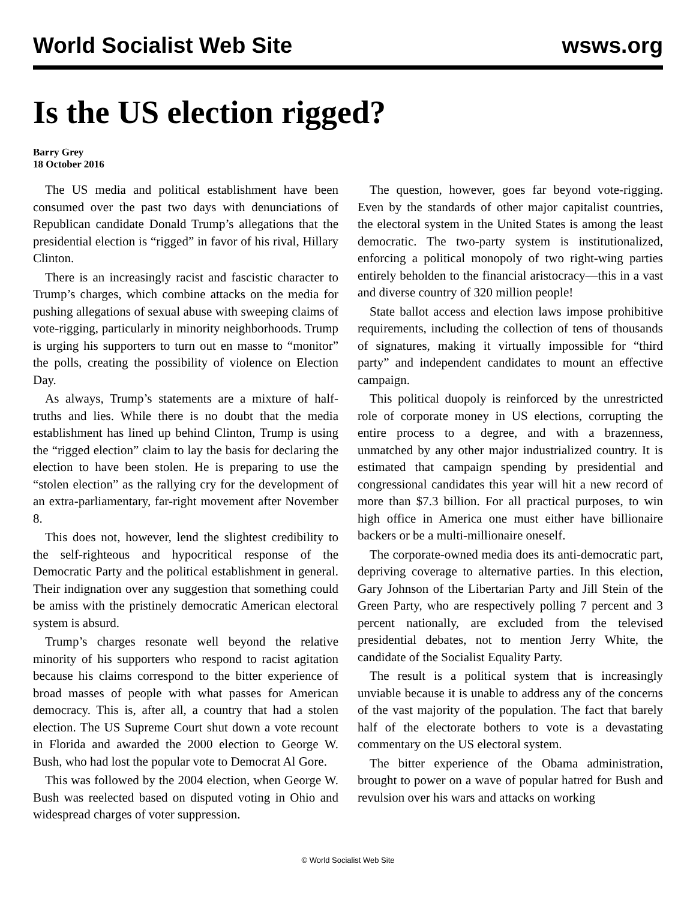World Socialist Web Site wsws.org
Is the US election rigged?
Barry Grey
18 October 2016
The US media and political establishment have been consumed over the past two days with denunciations of Republican candidate Donald Trump’s allegations that the presidential election is “rigged” in favor of his rival, Hillary Clinton.
There is an increasingly racist and fascistic character to Trump’s charges, which combine attacks on the media for pushing allegations of sexual abuse with sweeping claims of vote-rigging, particularly in minority neighborhoods. Trump is urging his supporters to turn out en masse to “monitor” the polls, creating the possibility of violence on Election Day.
As always, Trump’s statements are a mixture of half-truths and lies. While there is no doubt that the media establishment has lined up behind Clinton, Trump is using the “rigged election” claim to lay the basis for declaring the election to have been stolen. He is preparing to use the “stolen election” as the rallying cry for the development of an extra-parliamentary, far-right movement after November 8.
This does not, however, lend the slightest credibility to the self-righteous and hypocritical response of the Democratic Party and the political establishment in general. Their indignation over any suggestion that something could be amiss with the pristinely democratic American electoral system is absurd.
Trump’s charges resonate well beyond the relative minority of his supporters who respond to racist agitation because his claims correspond to the bitter experience of broad masses of people with what passes for American democracy. This is, after all, a country that had a stolen election. The US Supreme Court shut down a vote recount in Florida and awarded the 2000 election to George W. Bush, who had lost the popular vote to Democrat Al Gore.
This was followed by the 2004 election, when George W. Bush was reelected based on disputed voting in Ohio and widespread charges of voter suppression.
The question, however, goes far beyond vote-rigging. Even by the standards of other major capitalist countries, the electoral system in the United States is among the least democratic. The two-party system is institutionalized, enforcing a political monopoly of two right-wing parties entirely beholden to the financial aristocracy—this in a vast and diverse country of 320 million people!
State ballot access and election laws impose prohibitive requirements, including the collection of tens of thousands of signatures, making it virtually impossible for “third party” and independent candidates to mount an effective campaign.
This political duopoly is reinforced by the unrestricted role of corporate money in US elections, corrupting the entire process to a degree, and with a brazenness, unmatched by any other major industrialized country. It is estimated that campaign spending by presidential and congressional candidates this year will hit a new record of more than $7.3 billion. For all practical purposes, to win high office in America one must either have billionaire backers or be a multi-millionaire oneself.
The corporate-owned media does its anti-democratic part, depriving coverage to alternative parties. In this election, Gary Johnson of the Libertarian Party and Jill Stein of the Green Party, who are respectively polling 7 percent and 3 percent nationally, are excluded from the televised presidential debates, not to mention Jerry White, the candidate of the Socialist Equality Party.
The result is a political system that is increasingly unviable because it is unable to address any of the concerns of the vast majority of the population. The fact that barely half of the electorate bothers to vote is a devastating commentary on the US electoral system.
The bitter experience of the Obama administration, brought to power on a wave of popular hatred for Bush and revulsion over his wars and attacks on working
© World Socialist Web Site